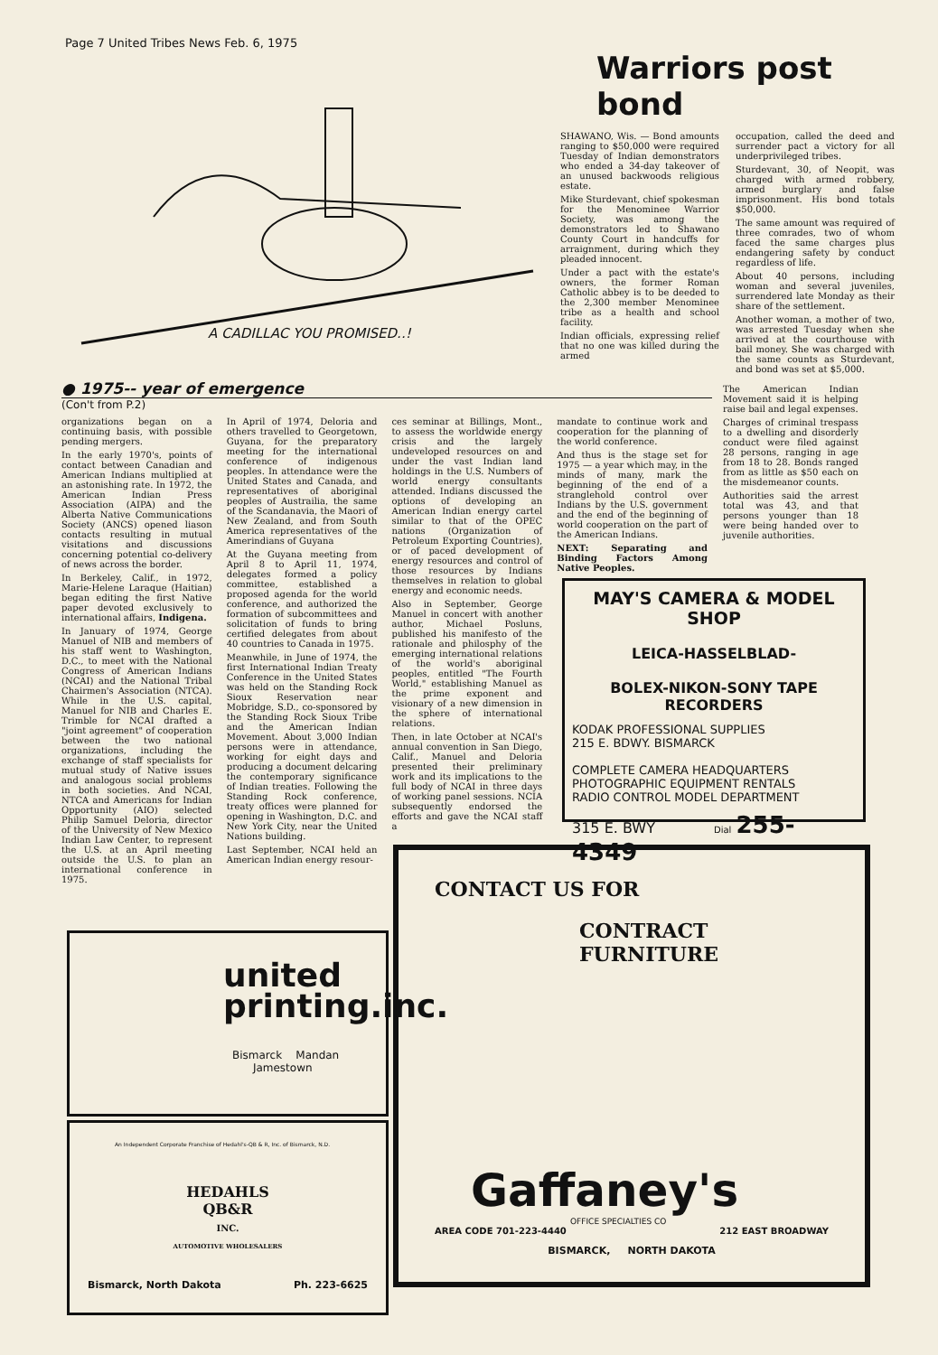Page 7 United Tribes News Feb. 6, 1975
A CADILLAC YOU PROMISED..!
Warriors post bond
SHAWANO, Wis. — Bond amounts ranging to $50,000 were required Tuesday of Indian demonstrators who ended a 34-day takeover of an unused backwoods religious estate.
Mike Sturdevant, chief spokesman for the Menominee Warrior Society, was among the demonstrators led to Shawano County Court in handcuffs for arraignment, during which they pleaded innocent.
Under a pact with the estate's owners, the former Roman Catholic abbey is to be deeded to the 2,300 member Menominee tribe as a health and school facility.
Indian officials, expressing relief that no one was killed during the armed
occupation, called the deed and surrender pact a victory for all underprivileged tribes.
Sturdevant, 30, of Neopit, was charged with armed robbery, armed burglary and false imprisonment. His bond totals $50,000.
The same amount was required of three comrades, two of whom faced the same charges plus endangering safety by conduct regardless of life.
About 40 persons, including woman and several juveniles, surrendered late Monday as their share of the settlement.
Another woman, a mother of two, was arrested Tuesday when she arrived at the courthouse with bail money. She was charged with the same counts as Sturdevant, and bond was set at $5,000.
● 1975-- year of emergence
(Con't from P.2)
organizations began on a continuing basis, with possible pending mergers.
In the early 1970's, points of contact between Canadian and American Indians multiplied at an astonishing rate. In 1972, the American Indian Press Association (AIPA) and the Alberta Native Communications Society (ANCS) opened liason contacts resulting in mutual visitations and discussions concerning potential co-delivery of news across the border.
In Berkeley, Calif., in 1972, Marie-Helene Laraque (Haitian) began editing the first Native paper devoted exclusively to international affairs, Indigena.
In January of 1974, George Manuel of NIB and members of his staff went to Washington, D.C., to meet with the National Congress of American Indians (NCAI) and the National Tribal Chairmen's Association (NTCA). While in the U.S. capital, Manuel for NIB and Charles E. Trimble for NCAI drafted a "joint agreement" of cooperation between the two national organizations, including the exchange of staff specialists for mutual study of Native issues and analogous social problems in both societies. And NCAI, NTCA and Americans for Indian Opportunity (AIO) selected Philip Samuel Deloria, director of the University of New Mexico Indian Law Center, to represent the U.S. at an April meeting outside the U.S. to plan an international conference in 1975.
In April of 1974, Deloria and others travelled to Georgetown, Guyana, for the preparatory meeting for the international conference of indigenous peoples. In attendance were the United States and Canada, and representatives of aboriginal peoples of Austrailia, the same of the Scandanavia, the Maori of New Zealand, and from South America representatives of the Amerindians of Guyana
At the Guyana meeting from April 8 to April 11, 1974, delegates formed a policy committee, established a proposed agenda for the world conference, and authorized the formation of subcommittees and solicitation of funds to bring certified delegates from about 40 countries to Canada in 1975.
Meanwhile, in June of 1974, the first International Indian Treaty Conference in the United States was held on the Standing Rock Sioux Reservation near Mobridge, S.D., co-sponsored by the Standing Rock Sioux Tribe and the American Indian Movement. About 3,000 Indian persons were in attendance, working for eight days and producing a document delcaring the contemporary significance of Indian treaties. Following the Standing Rock conference, treaty offices were planned for opening in Washington, D.C. and New York City, near the United Nations building.
Last September, NCAI held an American Indian energy resour-
ces seminar at Billings, Mont., to assess the worldwide energy crisis and the largely undeveloped resources on and under the vast Indian land holdings in the U.S. Numbers of world energy consultants attended. Indians discussed the options of developing an American Indian energy cartel similar to that of the OPEC nations (Organization of Petroleum Exporting Countries), or of paced development of energy resources and control of those resources by Indians themselves in relation to global energy and economic needs.
Also in September, George Manuel in concert with another author, Michael Posluns, published his manifesto of the rationale and philosphy of the emerging international relations of the world's aboriginal peoples, entitled "The Fourth World," establishing Manuel as the prime exponent and visionary of a new dimension in the sphere of international relations.
Then, in late October at NCAI's annual convention in San Diego, Calif., Manuel and Deloria presented their preliminary work and its implications to the full body of NCAI in three days of working panel sessions. NCIA subsequently endorsed the efforts and gave the NCAI staff a
mandate to continue work and cooperation for the planning of the world conference.
And thus is the stage set for 1975 — a year which may, in the minds of many, mark the beginning of the end of a stranglehold control over Indians by the U.S. government and the end of the beginning of world cooperation on the part of the American Indians.
NEXT: Separating and Binding Factors Among Native Peoples.
The American Indian Movement said it is helping raise bail and legal expenses.
Charges of criminal trespass to a dwelling and disorderly conduct were filed against 28 persons, ranging in age from 18 to 28. Bonds ranged from as little as $50 each on the misdemeanor counts.
Authorities said the arrest total was 43, and that persons younger than 18 were being handed over to juvenile authorities.
MAY'S CAMERA & MODEL SHOP
LEICA-HASSELBLAD-
BOLEX-NIKON-SONY TAPE RECORDERS
KODAK PROFESSIONAL SUPPLIES
215 E. BDWY. BISMARCK
COMPLETE CAMERA HEADQUARTERS
PHOTOGRAPHIC EQUIPMENT RENTALS
RADIO CONTROL MODEL DEPARTMENT
315 E. BWY Dial 255-4349
CONTACT US FOR
CONTRACT FURNITURE
Gaffaney's
OFFICE SPECIALTIES CO
AREA CODE 701-223-4440 212 EAST BROADWAY
BISMARCK, NORTH DAKOTA
united
printing.inc.
Bismarck Mandan
Jamestown
An Independent Corporate Franchise of Hedahl's-QB & R, Inc. of Bismarck, N.D.
HEDAHLS
QB&R
INC.
AUTOMOTIVE WHOLESALERS
Bismarck, North Dakota Ph. 223-6625